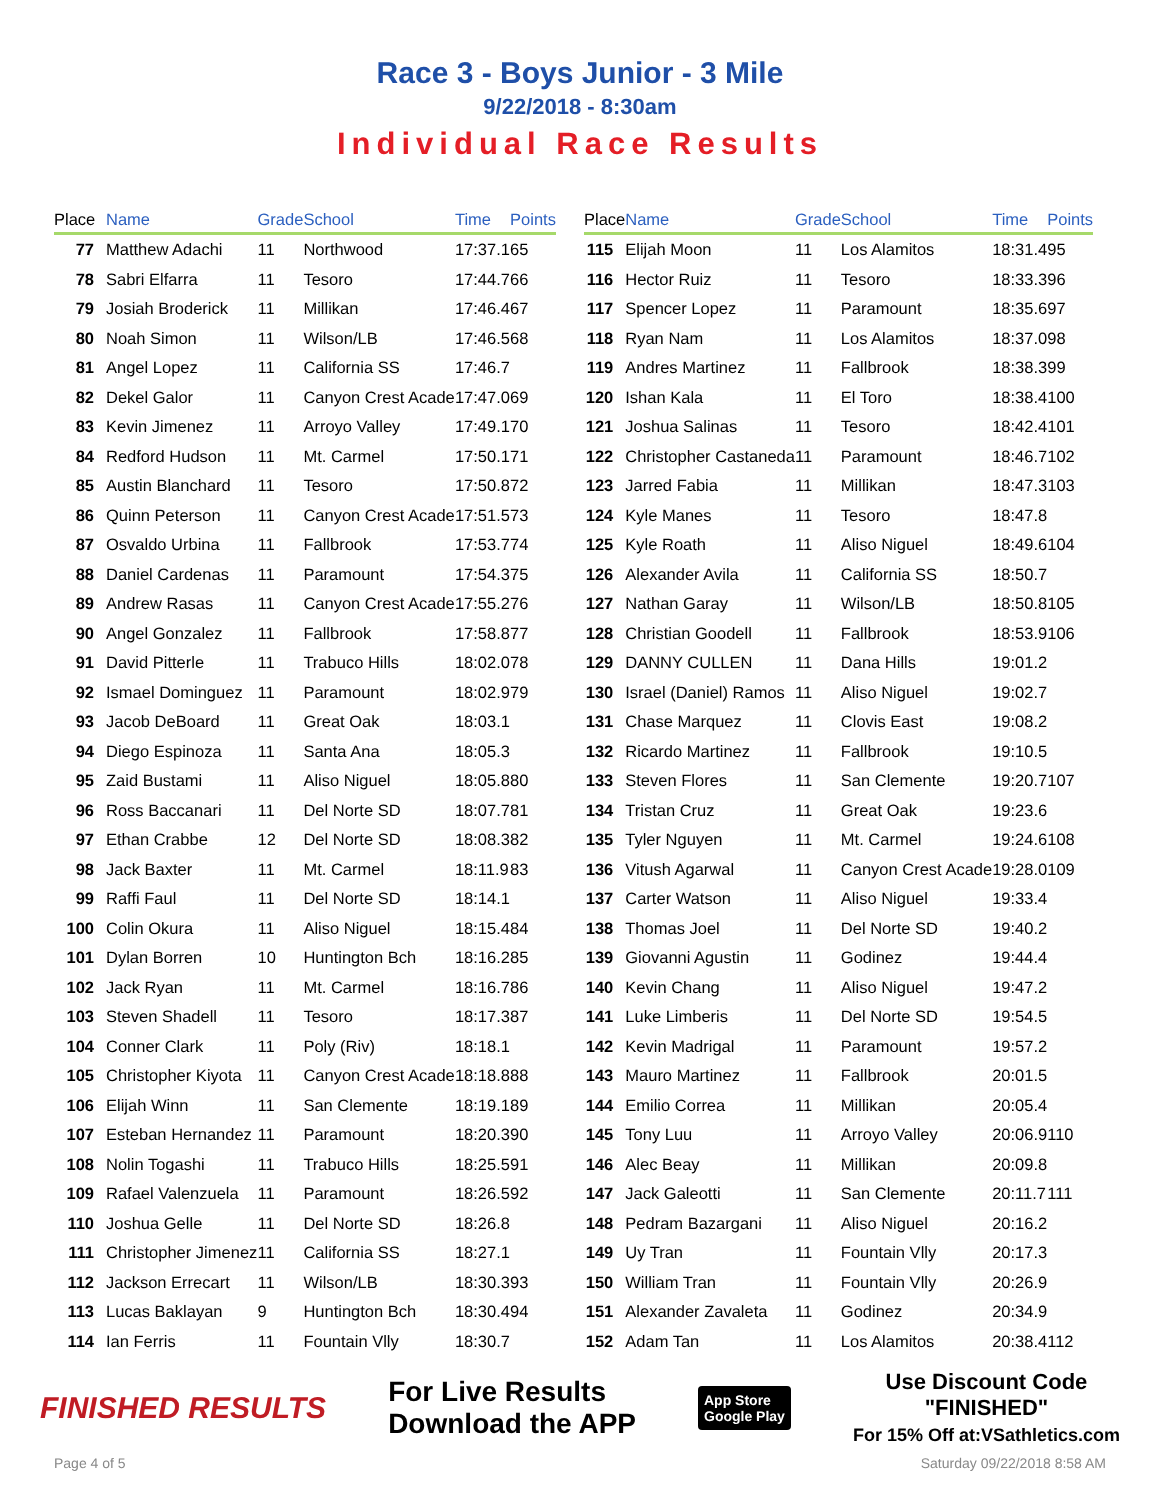Race 3 - Boys Junior - 3 Mile
9/22/2018 - 8:30am
Individual Race Results
| Place | Name | Grade | School | Time | Points |
| --- | --- | --- | --- | --- | --- |
| 77 | Matthew Adachi | 11 | Northwood | 17:37.1 | 65 |
| 78 | Sabri Elfarra | 11 | Tesoro | 17:44.7 | 66 |
| 79 | Josiah Broderick | 11 | Millikan | 17:46.4 | 67 |
| 80 | Noah Simon | 11 | Wilson/LB | 17:46.5 | 68 |
| 81 | Angel Lopez | 11 | California SS | 17:46.7 | |
| 82 | Dekel Galor | 11 | Canyon Crest Acade | 17:47.0 | 69 |
| 83 | Kevin Jimenez | 11 | Arroyo Valley | 17:49.1 | 70 |
| 84 | Redford Hudson | 11 | Mt. Carmel | 17:50.1 | 71 |
| 85 | Austin Blanchard | 11 | Tesoro | 17:50.8 | 72 |
| 86 | Quinn Peterson | 11 | Canyon Crest Acade | 17:51.5 | 73 |
| 87 | Osvaldo Urbina | 11 | Fallbrook | 17:53.7 | 74 |
| 88 | Daniel Cardenas | 11 | Paramount | 17:54.3 | 75 |
| 89 | Andrew Rasas | 11 | Canyon Crest Acade | 17:55.2 | 76 |
| 90 | Angel Gonzalez | 11 | Fallbrook | 17:58.8 | 77 |
| 91 | David Pitterle | 11 | Trabuco Hills | 18:02.0 | 78 |
| 92 | Ismael Dominguez | 11 | Paramount | 18:02.9 | 79 |
| 93 | Jacob DeBoard | 11 | Great Oak | 18:03.1 | |
| 94 | Diego Espinoza | 11 | Santa Ana | 18:05.3 | |
| 95 | Zaid Bustami | 11 | Aliso Niguel | 18:05.8 | 80 |
| 96 | Ross Baccanari | 11 | Del Norte SD | 18:07.7 | 81 |
| 97 | Ethan Crabbe | 12 | Del Norte SD | 18:08.3 | 82 |
| 98 | Jack Baxter | 11 | Mt. Carmel | 18:11.9 | 83 |
| 99 | Raffi Faul | 11 | Del Norte SD | 18:14.1 | |
| 100 | Colin Okura | 11 | Aliso Niguel | 18:15.4 | 84 |
| 101 | Dylan Borren | 10 | Huntington Bch | 18:16.2 | 85 |
| 102 | Jack Ryan | 11 | Mt. Carmel | 18:16.7 | 86 |
| 103 | Steven Shadell | 11 | Tesoro | 18:17.3 | 87 |
| 104 | Conner Clark | 11 | Poly (Riv) | 18:18.1 | |
| 105 | Christopher Kiyota | 11 | Canyon Crest Acade | 18:18.8 | 88 |
| 106 | Elijah Winn | 11 | San Clemente | 18:19.1 | 89 |
| 107 | Esteban Hernandez | 11 | Paramount | 18:20.3 | 90 |
| 108 | Nolin Togashi | 11 | Trabuco Hills | 18:25.5 | 91 |
| 109 | Rafael Valenzuela | 11 | Paramount | 18:26.5 | 92 |
| 110 | Joshua Gelle | 11 | Del Norte SD | 18:26.8 | |
| 111 | Christopher Jimenez | 11 | California SS | 18:27.1 | |
| 112 | Jackson Errecart | 11 | Wilson/LB | 18:30.3 | 93 |
| 113 | Lucas Baklayan | 9 | Huntington Bch | 18:30.4 | 94 |
| 114 | Ian Ferris | 11 | Fountain Vlly | 18:30.7 | |
| Place | Name | Grade | School | Time | Points |
| --- | --- | --- | --- | --- | --- |
| 115 | Elijah Moon | 11 | Los Alamitos | 18:31.4 | 95 |
| 116 | Hector Ruiz | 11 | Tesoro | 18:33.3 | 96 |
| 117 | Spencer Lopez | 11 | Paramount | 18:35.6 | 97 |
| 118 | Ryan Nam | 11 | Los Alamitos | 18:37.0 | 98 |
| 119 | Andres Martinez | 11 | Fallbrook | 18:38.3 | 99 |
| 120 | Ishan Kala | 11 | El Toro | 18:38.4 | 100 |
| 121 | Joshua Salinas | 11 | Tesoro | 18:42.4 | 101 |
| 122 | Christopher Castaneda | 11 | Paramount | 18:46.7 | 102 |
| 123 | Jarred Fabia | 11 | Millikan | 18:47.3 | 103 |
| 124 | Kyle Manes | 11 | Tesoro | 18:47.8 | |
| 125 | Kyle Roath | 11 | Aliso Niguel | 18:49.6 | 104 |
| 126 | Alexander Avila | 11 | California SS | 18:50.7 | |
| 127 | Nathan Garay | 11 | Wilson/LB | 18:50.8 | 105 |
| 128 | Christian Goodell | 11 | Fallbrook | 18:53.9 | 106 |
| 129 | DANNY CULLEN | 11 | Dana Hills | 19:01.2 | |
| 130 | Israel (Daniel) Ramos | 11 | Aliso Niguel | 19:02.7 | |
| 131 | Chase Marquez | 11 | Clovis East | 19:08.2 | |
| 132 | Ricardo Martinez | 11 | Fallbrook | 19:10.5 | |
| 133 | Steven Flores | 11 | San Clemente | 19:20.7 | 107 |
| 134 | Tristan Cruz | 11 | Great Oak | 19:23.6 | |
| 135 | Tyler Nguyen | 11 | Mt. Carmel | 19:24.6 | 108 |
| 136 | Vitush Agarwal | 11 | Canyon Crest Acade | 19:28.0 | 109 |
| 137 | Carter Watson | 11 | Aliso Niguel | 19:33.4 | |
| 138 | Thomas Joel | 11 | Del Norte SD | 19:40.2 | |
| 139 | Giovanni Agustin | 11 | Godinez | 19:44.4 | |
| 140 | Kevin Chang | 11 | Aliso Niguel | 19:47.2 | |
| 141 | Luke Limberis | 11 | Del Norte SD | 19:54.5 | |
| 142 | Kevin Madrigal | 11 | Paramount | 19:57.2 | |
| 143 | Mauro Martinez | 11 | Fallbrook | 20:01.5 | |
| 144 | Emilio Correa | 11 | Millikan | 20:05.4 | |
| 145 | Tony Luu | 11 | Arroyo Valley | 20:06.9 | 110 |
| 146 | Alec Beay | 11 | Millikan | 20:09.8 | |
| 147 | Jack Galeotti | 11 | San Clemente | 20:11.7 | 111 |
| 148 | Pedram Bazargani | 11 | Aliso Niguel | 20:16.2 | |
| 149 | Uy Tran | 11 | Fountain Vlly | 20:17.3 | |
| 150 | William Tran | 11 | Fountain Vlly | 20:26.9 | |
| 151 | Alexander Zavaleta | 11 | Godinez | 20:34.9 | |
| 152 | Adam Tan | 11 | Los Alamitos | 20:38.4 | 112 |
FINISHED RESULTS
For Live Results
Download the APP
App Store
Google Play
Use Discount Code
"FINISHED"
For 15% Off at:VSathletics.com
Page 4 of 5 Saturday 09/22/2018 8:58 AM